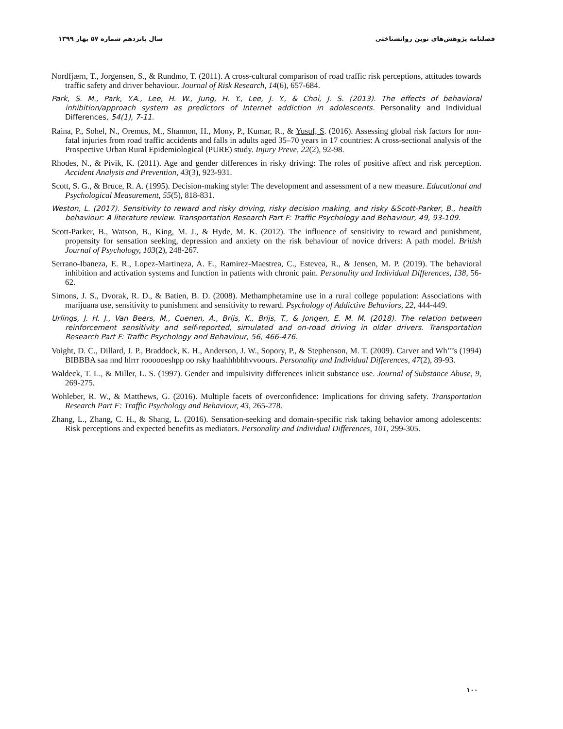فصلنامه پژوهش‌های نوین روانشناختی سال پانزدهم شماره ۵۷ بهار ۱۳۹۹
Nordfjærn, T., Jorgensen, S., & Rundmo, T. (2011). A cross-cultural comparison of road traffic risk perceptions, attitudes towards traffic safety and driver behaviour. Journal of Risk Research, 14(6), 657-684.
Park, S. M., Park, Y.A., Lee, H. W., Jung, H. Y., Lee, J. Y., & Choi, J. S. (2013). The effects of behavioral inhibition/approach system as predictors of Internet addiction in adolescents. Personality and Individual Differences, 54(1), 7-11.
Raina, P., Sohel, N., Oremus, M., Shannon, H., Mony, P., Kumar, R., & Yusuf, S. (2016). Assessing global risk factors for non-fatal injuries from road traffic accidents and falls in adults aged 35–70 years in 17 countries: A cross-sectional analysis of the Prospective Urban Rural Epidemiological (PURE) study. Injury Preve, 22(2), 92-98.
Rhodes, N., & Pivik, K. (2011). Age and gender differences in risky driving: The roles of positive affect and risk perception. Accident Analysis and Prevention, 43(3), 923-931.
Scott, S. G., & Bruce, R. A. (1995). Decision-making style: The development and assessment of a new measure. Educational and Psychological Measurement, 55(5), 818-831.
Weston, L. (2017). Sensitivity to reward and risky driving, risky decision making, and risky &Scott-Parker, B., health behaviour: A literature review. Transportation Research Part F: Traffic Psychology and Behaviour, 49, 93-109.
Scott-Parker, B., Watson, B., King, M. J., & Hyde, M. K. (2012). The influence of sensitivity to reward and punishment, propensity for sensation seeking, depression and anxiety on the risk behaviour of novice drivers: A path model. British Journal of Psychology, 103(2), 248-267.
Serrano-Ibaneza, E. R., Lopez-Martineza, A. E., Ramirez-Maestrea, C., Estevea, R., & Jensen, M. P. (2019). The behavioral inhibition and activation systems and function in patients with chronic pain. Personality and Individual Differences, 138, 56-62.
Simons, J. S., Dvorak, R. D., & Batien, B. D. (2008). Methamphetamine use in a rural college population: Associations with marijuana use, sensitivity to punishment and sensitivity to reward. Psychology of Addictive Behaviors, 22, 444-449.
Urlings, J. H. J., Van Beers, M., Cuenen, A., Brijs, K., Brijs, T., & Jongen, E. M. M. (2018). The relation between reinforcement sensitivity and self-reported, simulated and on-road driving in older drivers. Transportation Research Part F: Traffic Psychology and Behaviour, 56, 466-476.
Voight, D. C., Dillard, J. P., Braddock, K. H., Anderson, J. W., Sopory, P., & Stephenson, M. T. (2009). Carver and Wh’’’s (1994) BIBBBA saa nnd hlrrr roooooeshpp oo rsky haahhhbhhvvoours. Personality and Individual Differences, 47(2), 89-93.
Waldeck, T. L., & Miller, L. S. (1997). Gender and impulsivity differences inlicit substance use. Journal of Substance Abuse, 9, 269-275.
Wohleber, R. W., & Matthews, G. (2016). Multiple facets of overconfidence: Implications for driving safety. Transportation Research Part F: Traffic Psychology and Behaviour, 43, 265-278.
Zhang, L., Zhang, C. H., & Shang, L. (2016). Sensation-seeking and domain-specific risk taking behavior among adolescents: Risk perceptions and expected benefits as mediators. Personality and Individual Differences, 101, 299-305.
۱۰۰